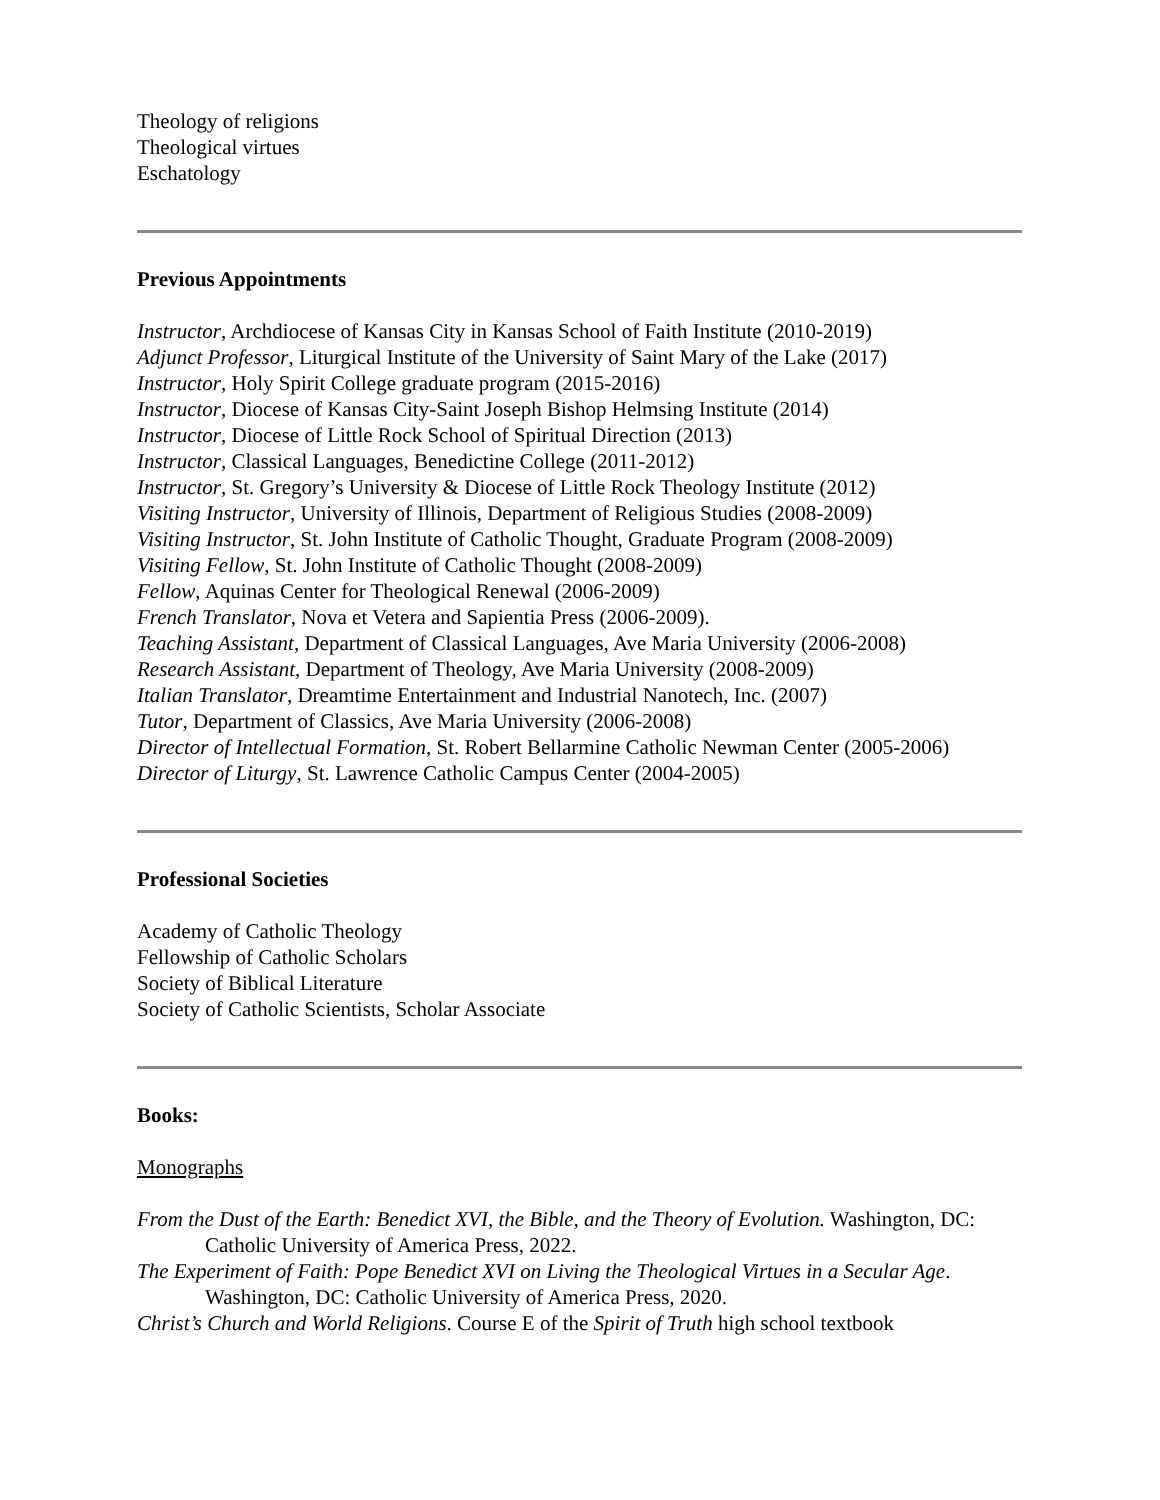Theology of religions
Theological virtues
Eschatology
Previous Appointments
Instructor, Archdiocese of Kansas City in Kansas School of Faith Institute (2010-2019)
Adjunct Professor, Liturgical Institute of the University of Saint Mary of the Lake (2017)
Instructor, Holy Spirit College graduate program (2015-2016)
Instructor, Diocese of Kansas City-Saint Joseph Bishop Helmsing Institute (2014)
Instructor, Diocese of Little Rock School of Spiritual Direction (2013)
Instructor, Classical Languages, Benedictine College (2011-2012)
Instructor, St. Gregory’s University & Diocese of Little Rock Theology Institute (2012)
Visiting Instructor, University of Illinois, Department of Religious Studies (2008-2009)
Visiting Instructor, St. John Institute of Catholic Thought, Graduate Program (2008-2009)
Visiting Fellow, St. John Institute of Catholic Thought (2008-2009)
Fellow, Aquinas Center for Theological Renewal (2006-2009)
French Translator, Nova et Vetera and Sapientia Press (2006-2009).
Teaching Assistant, Department of Classical Languages, Ave Maria University (2006-2008)
Research Assistant, Department of Theology, Ave Maria University (2008-2009)
Italian Translator, Dreamtime Entertainment and Industrial Nanotech, Inc. (2007)
Tutor, Department of Classics, Ave Maria University (2006-2008)
Director of Intellectual Formation, St. Robert Bellarmine Catholic Newman Center (2005-2006)
Director of Liturgy, St. Lawrence Catholic Campus Center (2004-2005)
Professional Societies
Academy of Catholic Theology
Fellowship of Catholic Scholars
Society of Biblical Literature
Society of Catholic Scientists, Scholar Associate
Books:
Monographs
From the Dust of the Earth: Benedict XVI, the Bible, and the Theory of Evolution. Washington, DC: Catholic University of America Press, 2022.
The Experiment of Faith: Pope Benedict XVI on Living the Theological Virtues in a Secular Age. Washington, DC: Catholic University of America Press, 2020.
Christ’s Church and World Religions. Course E of the Spirit of Truth high school textbook